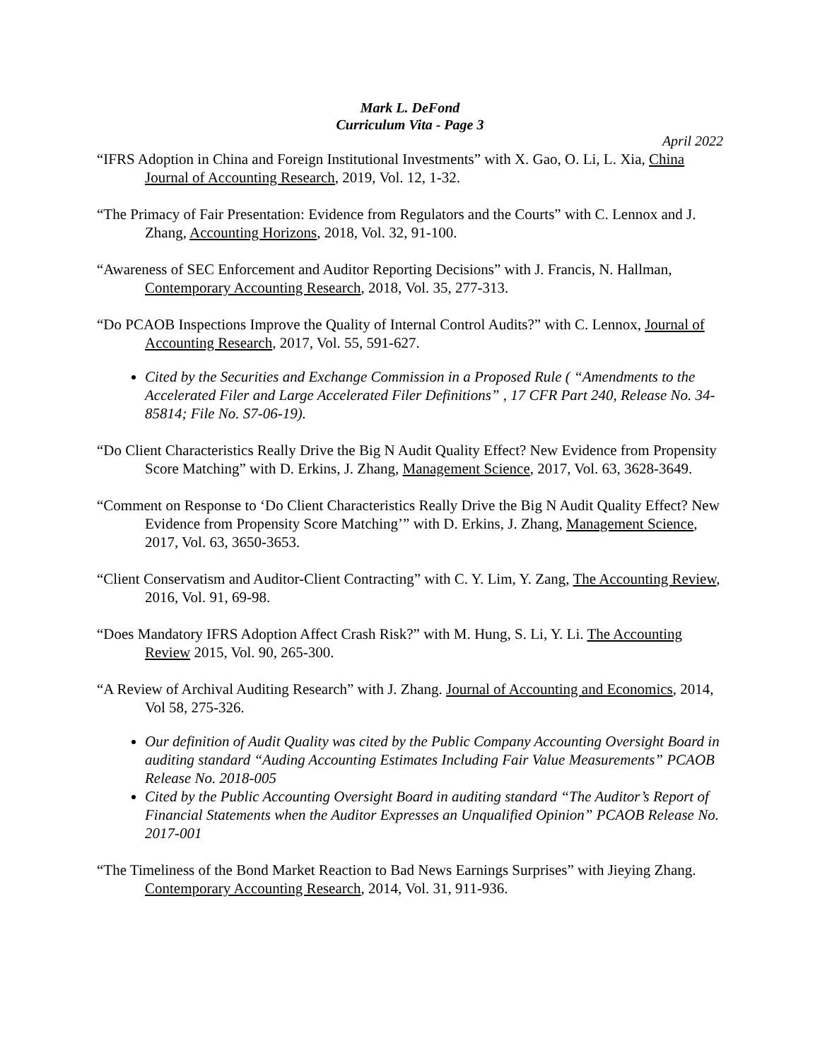Mark L. DeFond
Curriculum Vita - Page 3
April 2022
“IFRS Adoption in China and Foreign Institutional Investments” with X. Gao, O. Li, L. Xia, China Journal of Accounting Research, 2019, Vol. 12, 1-32.
“The Primacy of Fair Presentation: Evidence from Regulators and the Courts” with C. Lennox and J. Zhang, Accounting Horizons, 2018, Vol. 32, 91-100.
“Awareness of SEC Enforcement and Auditor Reporting Decisions” with J. Francis, N. Hallman, Contemporary Accounting Research, 2018, Vol. 35, 277-313.
“Do PCAOB Inspections Improve the Quality of Internal Control Audits?” with C. Lennox, Journal of Accounting Research, 2017, Vol. 55, 591-627.
Cited by the Securities and Exchange Commission in a Proposed Rule ( “Amendments to the Accelerated Filer and Large Accelerated Filer Definitions” , 17 CFR Part 240, Release No. 34-85814; File No. S7-06-19).
“Do Client Characteristics Really Drive the Big N Audit Quality Effect? New Evidence from Propensity Score Matching” with D. Erkins, J. Zhang, Management Science, 2017, Vol. 63, 3628-3649.
“Comment on Response to ‘Do Client Characteristics Really Drive the Big N Audit Quality Effect? New Evidence from Propensity Score Matching’” with D. Erkins, J. Zhang, Management Science, 2017, Vol. 63, 3650-3653.
“Client Conservatism and Auditor-Client Contracting” with C. Y. Lim, Y. Zang, The Accounting Review, 2016, Vol. 91, 69-98.
“Does Mandatory IFRS Adoption Affect Crash Risk?” with M. Hung, S. Li, Y. Li. The Accounting Review 2015, Vol. 90, 265-300.
“A Review of Archival Auditing Research” with J. Zhang. Journal of Accounting and Economics, 2014, Vol 58, 275-326.
Our definition of Audit Quality was cited by the Public Company Accounting Oversight Board in auditing standard “Auding Accounting Estimates Including Fair Value Measurements” PCAOB Release No. 2018-005
Cited by the Public Accounting Oversight Board in auditing standard “The Auditor’s Report of Financial Statements when the Auditor Expresses an Unqualified Opinion” PCAOB Release No. 2017-001
“The Timeliness of the Bond Market Reaction to Bad News Earnings Surprises” with Jieying Zhang. Contemporary Accounting Research, 2014, Vol. 31, 911-936.